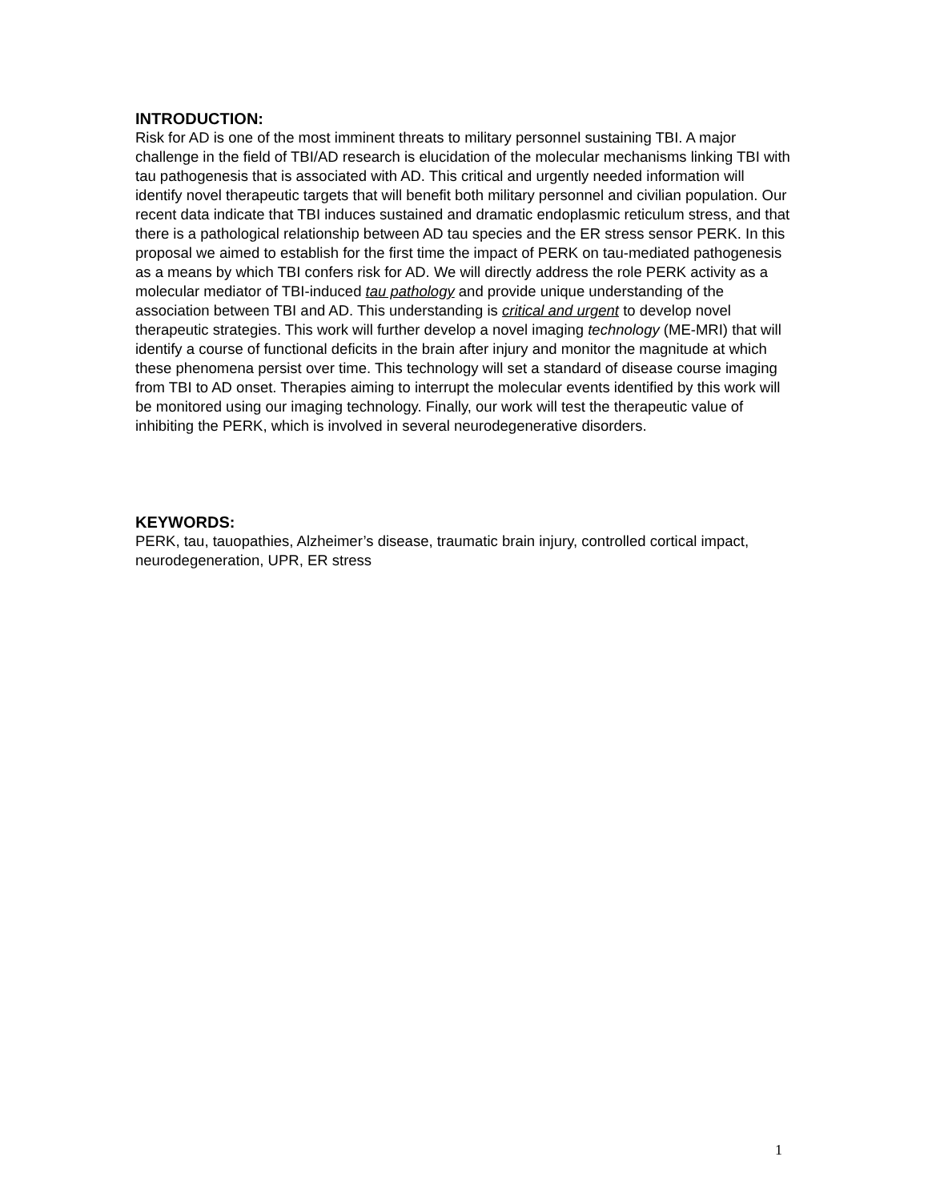INTRODUCTION:
Risk for AD is one of the most imminent threats to military personnel sustaining TBI. A major challenge in the field of TBI/AD research is elucidation of the molecular mechanisms linking TBI with tau pathogenesis that is associated with AD. This critical and urgently needed information will identify novel therapeutic targets that will benefit both military personnel and civilian population. Our recent data indicate that TBI induces sustained and dramatic endoplasmic reticulum stress, and that there is a pathological relationship between AD tau species and the ER stress sensor PERK. In this proposal we aimed to establish for the first time the impact of PERK on tau-mediated pathogenesis as a means by which TBI confers risk for AD. We will directly address the role PERK activity as a molecular mediator of TBI-induced tau pathology and provide unique understanding of the association between TBI and AD. This understanding is critical and urgent to develop novel therapeutic strategies. This work will further develop a novel imaging technology (ME-MRI) that will identify a course of functional deficits in the brain after injury and monitor the magnitude at which these phenomena persist over time. This technology will set a standard of disease course imaging from TBI to AD onset. Therapies aiming to interrupt the molecular events identified by this work will be monitored using our imaging technology. Finally, our work will test the therapeutic value of inhibiting the PERK, which is involved in several neurodegenerative disorders.
KEYWORDS:
PERK, tau, tauopathies, Alzheimer’s disease, traumatic brain injury, controlled cortical impact, neurodegeneration, UPR, ER stress
1